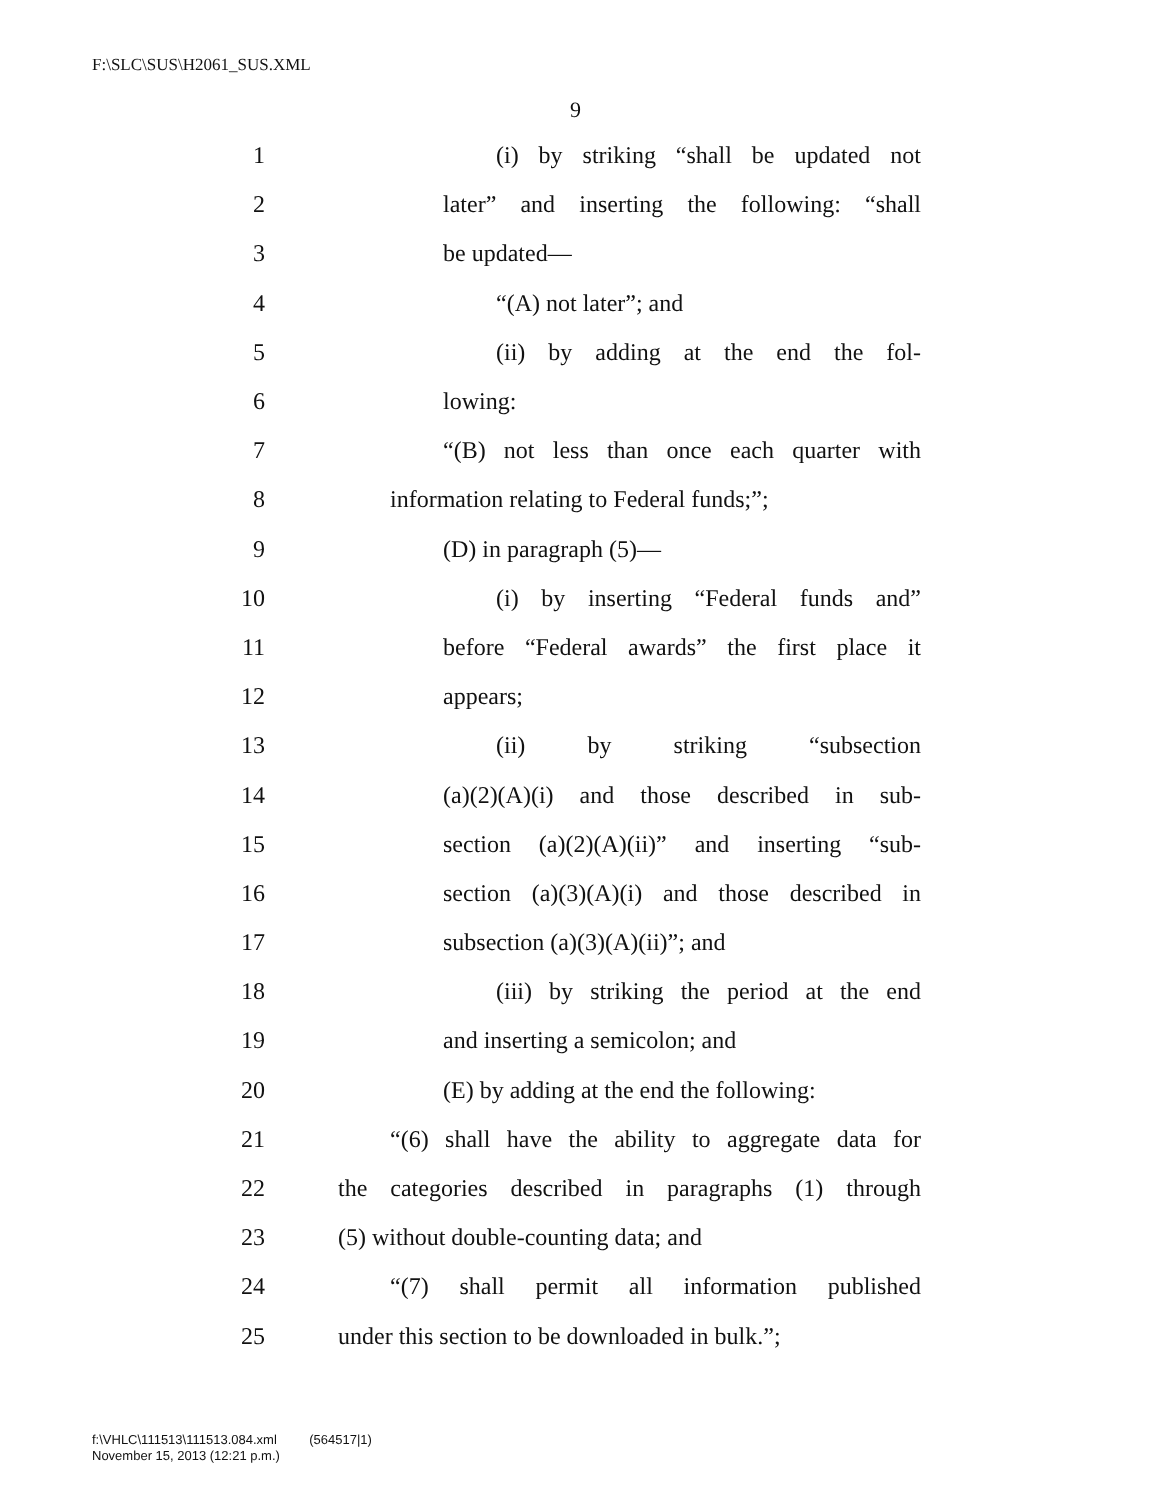F:\SLC\SUS\H2061_SUS.XML
9
1 (i) by striking “shall be updated not
2 later” and inserting the following: “shall
3 be updated—
4 “(A) not later”; and
5 (ii) by adding at the end the fol-
6 lowing:
7 “(B) not less than once each quarter with
8 information relating to Federal funds;”;
9 (D) in paragraph (5)—
10 (i) by inserting “Federal funds and”
11 before “Federal awards” the first place it
12 appears;
13 (ii) by striking “subsection
14 (a)(2)(A)(i) and those described in sub-
15 section (a)(2)(A)(ii)” and inserting “sub-
16 section (a)(3)(A)(i) and those described in
17 subsection (a)(3)(A)(ii)”; and
18 (iii) by striking the period at the end
19 and inserting a semicolon; and
20 (E) by adding at the end the following:
21 “(6) shall have the ability to aggregate data for
22 the categories described in paragraphs (1) through
23 (5) without double-counting data; and
24 “(7) shall permit all information published
25 under this section to be downloaded in bulk.”;
f:\VHLC\111513\111513.084.xml (564517|1)
November 15, 2013 (12:21 p.m.)